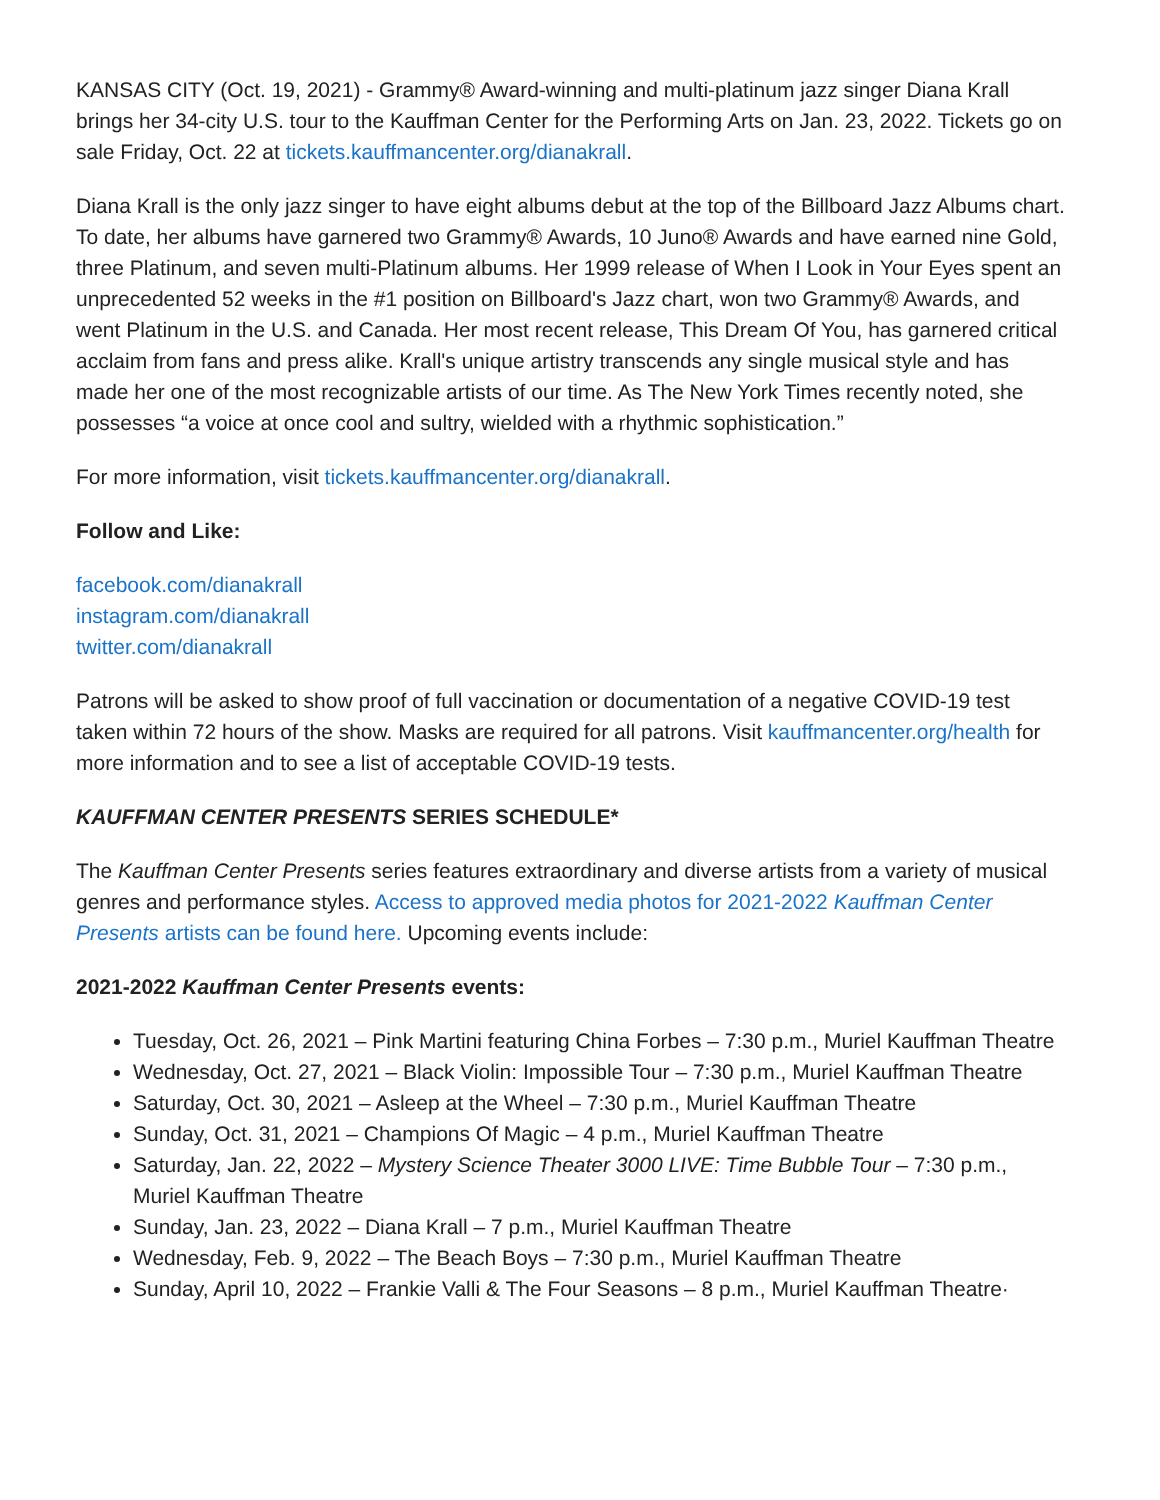KANSAS CITY (Oct. 19, 2021) - Grammy® Award-winning and multi-platinum jazz singer Diana Krall brings her 34-city U.S. tour to the Kauffman Center for the Performing Arts on Jan. 23, 2022. Tickets go on sale Friday, Oct. 22 at tickets.kauffmancenter.org/dianakrall.
Diana Krall is the only jazz singer to have eight albums debut at the top of the Billboard Jazz Albums chart. To date, her albums have garnered two Grammy® Awards, 10 Juno® Awards and have earned nine Gold, three Platinum, and seven multi-Platinum albums. Her 1999 release of When I Look in Your Eyes spent an unprecedented 52 weeks in the #1 position on Billboard's Jazz chart, won two Grammy® Awards, and went Platinum in the U.S. and Canada. Her most recent release, This Dream Of You, has garnered critical acclaim from fans and press alike. Krall's unique artistry transcends any single musical style and has made her one of the most recognizable artists of our time. As The New York Times recently noted, she possesses “a voice at once cool and sultry, wielded with a rhythmic sophistication.”
For more information, visit tickets.kauffmancenter.org/dianakrall.
Follow and Like:
facebook.com/dianakrall
instagram.com/dianakrall
twitter.com/dianakrall
Patrons will be asked to show proof of full vaccination or documentation of a negative COVID-19 test taken within 72 hours of the show. Masks are required for all patrons. Visit kauffmancenter.org/health for more information and to see a list of acceptable COVID-19 tests.
KAUFFMAN CENTER PRESENTS SERIES SCHEDULE*
The Kauffman Center Presents series features extraordinary and diverse artists from a variety of musical genres and performance styles. Access to approved media photos for 2021-2022 Kauffman Center Presents artists can be found here. Upcoming events include:
2021-2022 Kauffman Center Presents events:
Tuesday, Oct. 26, 2021 – Pink Martini featuring China Forbes – 7:30 p.m., Muriel Kauffman Theatre
Wednesday, Oct. 27, 2021 – Black Violin: Impossible Tour – 7:30 p.m., Muriel Kauffman Theatre
Saturday, Oct. 30, 2021 – Asleep at the Wheel – 7:30 p.m., Muriel Kauffman Theatre
Sunday, Oct. 31, 2021 – Champions Of Magic – 4 p.m., Muriel Kauffman Theatre
Saturday, Jan. 22, 2022 – Mystery Science Theater 3000 LIVE: Time Bubble Tour – 7:30 p.m., Muriel Kauffman Theatre
Sunday, Jan. 23, 2022 – Diana Krall – 7 p.m., Muriel Kauffman Theatre
Wednesday, Feb. 9, 2022 – The Beach Boys – 7:30 p.m., Muriel Kauffman Theatre
Sunday, April 10, 2022 – Frankie Valli & The Four Seasons – 8 p.m., Muriel Kauffman Theatre·